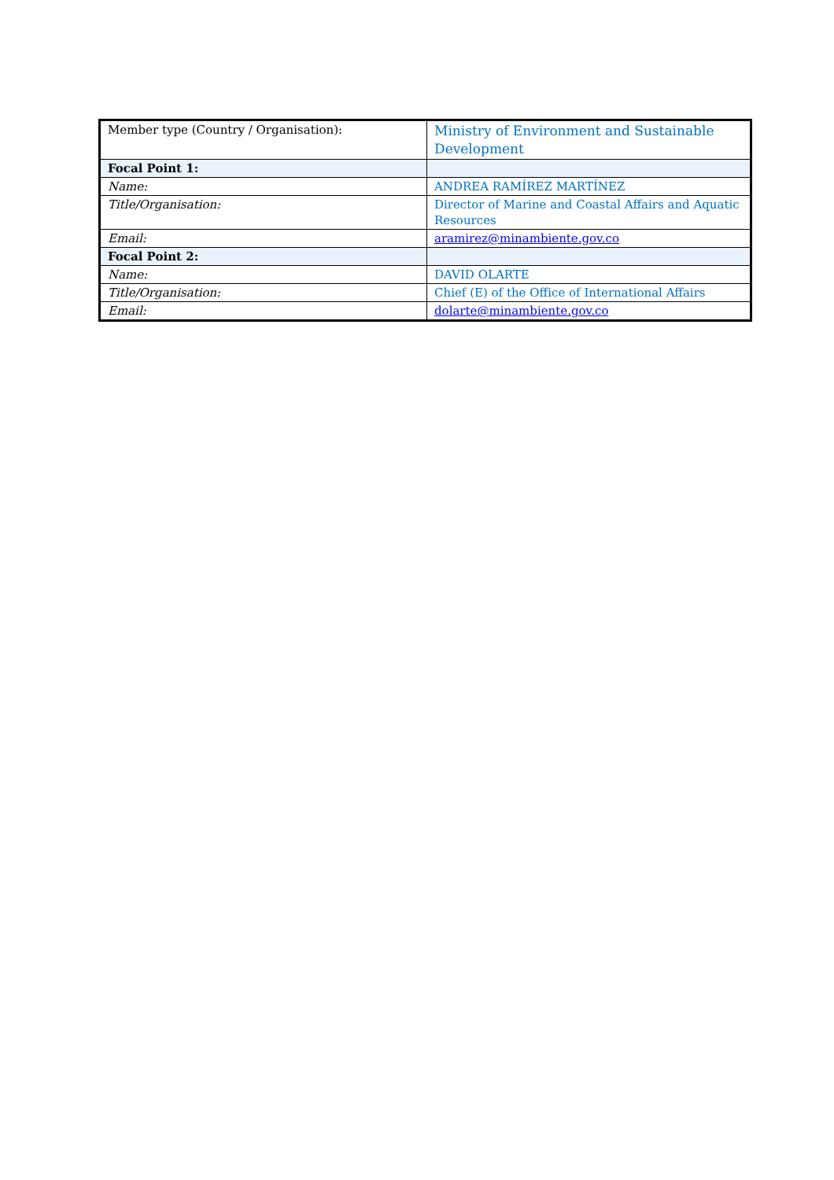| Member type (Country / Organisation): | Ministry of Environment and Sustainable Development |
| Focal Point 1: | |
| Name: | ANDREA RAMÍREZ MARTÍNEZ |
| Title/Organisation: | Director of Marine and Coastal Affairs and Aquatic Resources |
| Email: | aramirez@minambiente.gov.co |
| Focal Point 2: | |
| Name: | DAVID OLARTE |
| Title/Organisation: | Chief (E) of the Office of International Affairs |
| Email: | dolarte@minambiente.gov.co |